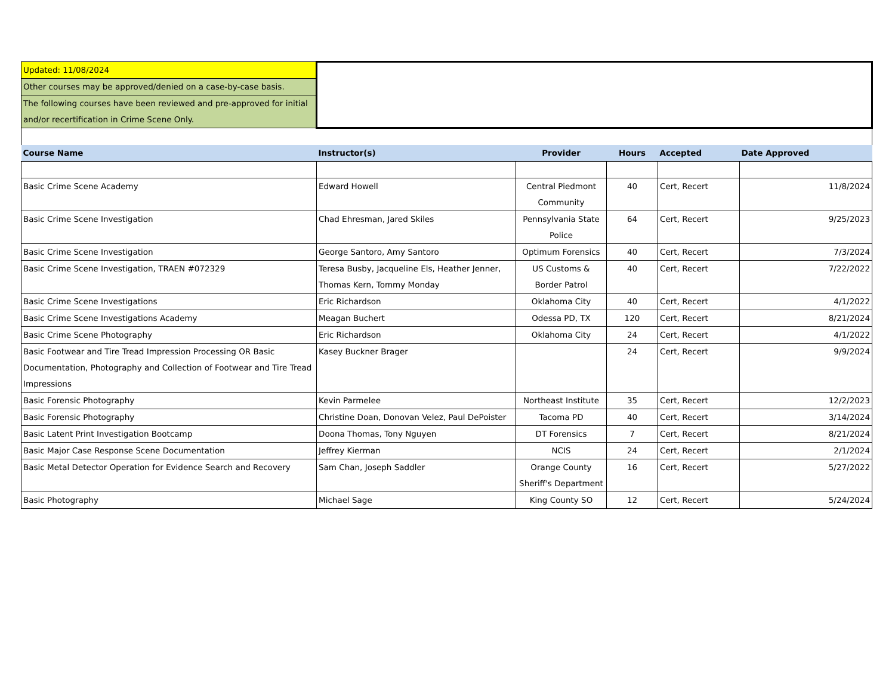| Updated: 11/08/2024 | | | | | |
| Other courses may be approved/denied on a case-by-case basis. | | | | | |
| The following courses have been reviewed and pre-approved for initial and/or recertification in Crime Scene Only. | | | | | |
| Course Name | Instructor(s) | Provider | Hours | Accepted | Date Approved |
| Basic Crime Scene Academy | Edward Howell | Central Piedmont Community | 40 | Cert, Recert | 11/8/2024 |
| Basic Crime Scene Investigation | Chad Ehresman, Jared Skiles | Pennsylvania State Police | 64 | Cert, Recert | 9/25/2023 |
| Basic Crime Scene Investigation | George Santoro, Amy Santoro | Optimum Forensics | 40 | Cert, Recert | 7/3/2024 |
| Basic Crime Scene Investigation, TRAEN #072329 | Teresa Busby, Jacqueline Els, Heather Jenner, Thomas Kern, Tommy Monday | US Customs & Border Patrol | 40 | Cert, Recert | 7/22/2022 |
| Basic Crime Scene Investigations | Eric Richardson | Oklahoma City | 40 | Cert, Recert | 4/1/2022 |
| Basic Crime Scene Investigations Academy | Meagan Buchert | Odessa PD, TX | 120 | Cert, Recert | 8/21/2024 |
| Basic Crime Scene Photography | Eric Richardson | Oklahoma City | 24 | Cert, Recert | 4/1/2022 |
| Basic Footwear and Tire Tread Impression Processing OR Basic Documentation, Photography and Collection of Footwear and Tire Tread Impressions | Kasey Buckner Brager | | 24 | Cert, Recert | 9/9/2024 |
| Basic Forensic Photography | Kevin Parmelee | Northeast Institute | 35 | Cert, Recert | 12/2/2023 |
| Basic Forensic Photography | Christine Doan, Donovan Velez, Paul DePoister | Tacoma PD | 40 | Cert, Recert | 3/14/2024 |
| Basic Latent Print Investigation Bootcamp | Doona Thomas, Tony Nguyen | DT Forensics | 7 | Cert, Recert | 8/21/2024 |
| Basic Major Case Response Scene Documentation | Jeffrey Kierman | NCIS | 24 | Cert, Recert | 2/1/2024 |
| Basic Metal Detector Operation for Evidence Search and Recovery | Sam Chan, Joseph Saddler | Orange County Sheriff's Department | 16 | Cert, Recert | 5/27/2022 |
| Basic Photography | Michael Sage | King County SO | 12 | Cert, Recert | 5/24/2024 |